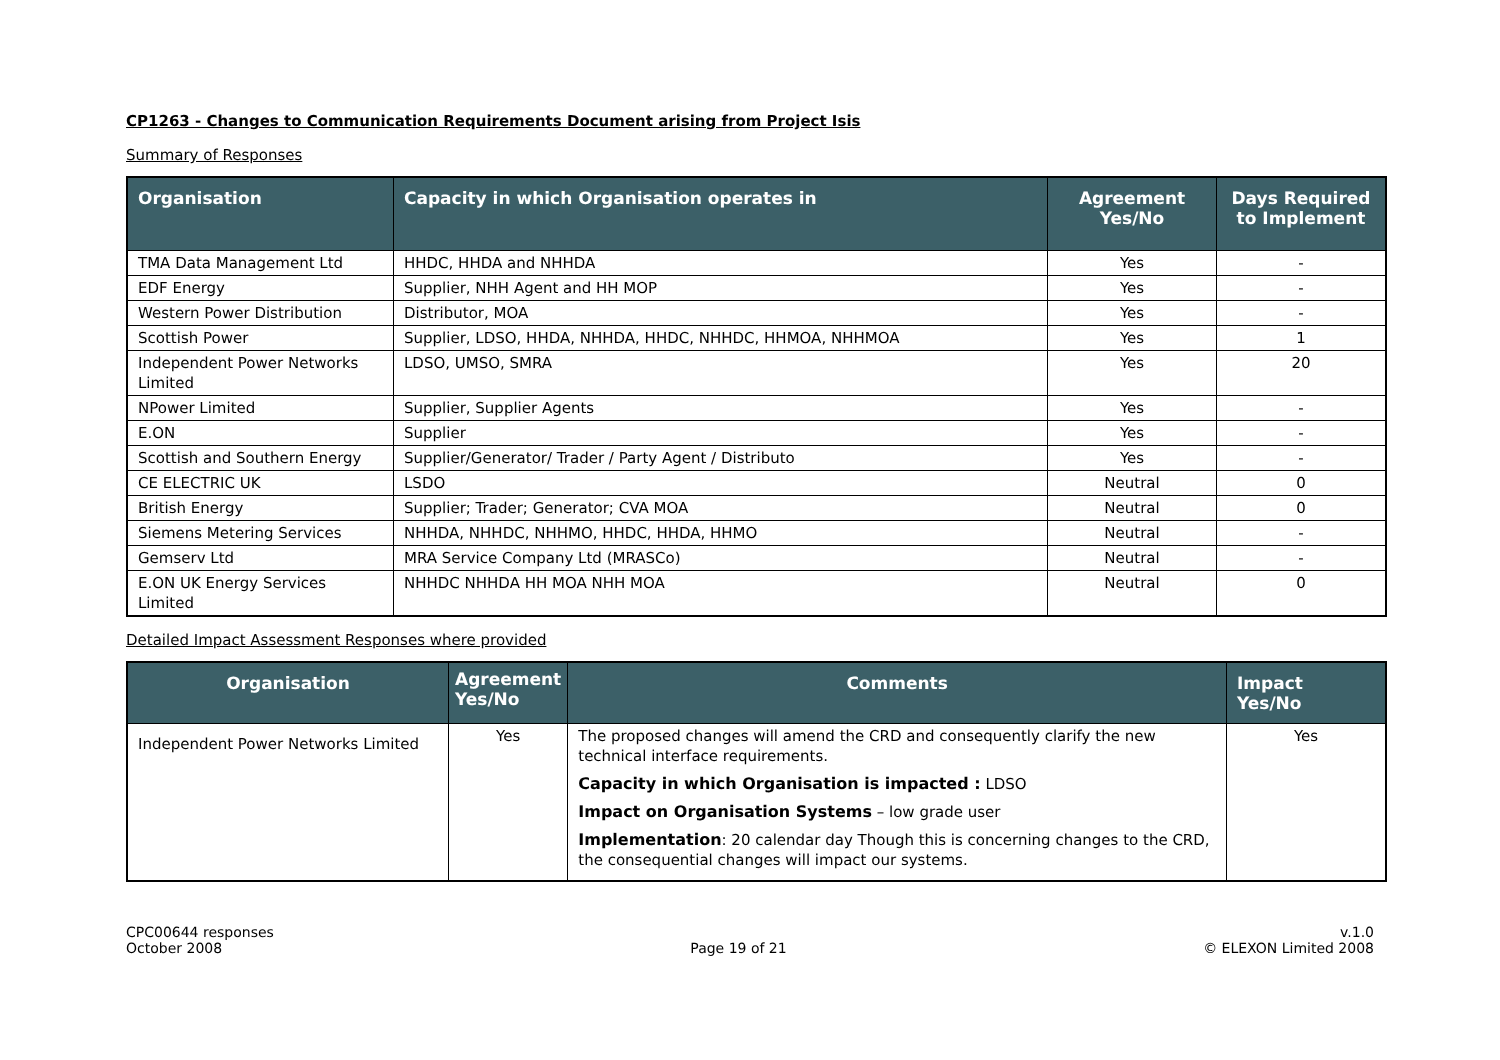CP1263 - Changes to Communication Requirements Document arising from Project Isis
Summary of Responses
| Organisation | Capacity in which Organisation operates in | Agreement Yes/No | Days Required to Implement |
| --- | --- | --- | --- |
| TMA Data Management Ltd | HHDC, HHDA and NHHDA | Yes | - |
| EDF Energy | Supplier, NHH Agent and HH MOP | Yes | - |
| Western Power Distribution | Distributor, MOA | Yes | - |
| Scottish Power | Supplier, LDSO, HHDA, NHHDA, HHDC, NHHDC, HHMOA, NHHMOA | Yes | 1 |
| Independent Power Networks Limited | LDSO, UMSO, SMRA | Yes | 20 |
| NPower Limited | Supplier, Supplier Agents | Yes | - |
| E.ON | Supplier | Yes | - |
| Scottish and Southern Energy | Supplier/Generator/ Trader / Party Agent / Distributo | Yes | - |
| CE ELECTRIC UK | LSDO | Neutral | 0 |
| British Energy | Supplier; Trader; Generator; CVA MOA | Neutral | 0 |
| Siemens Metering Services | NHHDA, NHHDC, NHHMO, HHDC, HHDA, HHMO | Neutral | - |
| Gemserv Ltd | MRA Service Company Ltd (MRASCo) | Neutral | - |
| E.ON UK Energy Services Limited | NHHDC NHHDA HH MOA NHH MOA | Neutral | 0 |
Detailed Impact Assessment Responses where provided
| Organisation | Agreement Yes/No | Comments | Impact Yes/No |
| --- | --- | --- | --- |
| Independent Power Networks Limited | Yes | The proposed changes will amend the CRD and consequently clarify the new technical interface requirements. Capacity in which Organisation is impacted : LDSO Impact on Organisation Systems – low grade user Implementation : 20 calendar day Though this is concerning changes to the CRD, the consequential changes will impact our systems. | Yes |
CPC00644 responses
October 2008
Page 19 of 21 v.1.0
© ELEXON Limited 2008